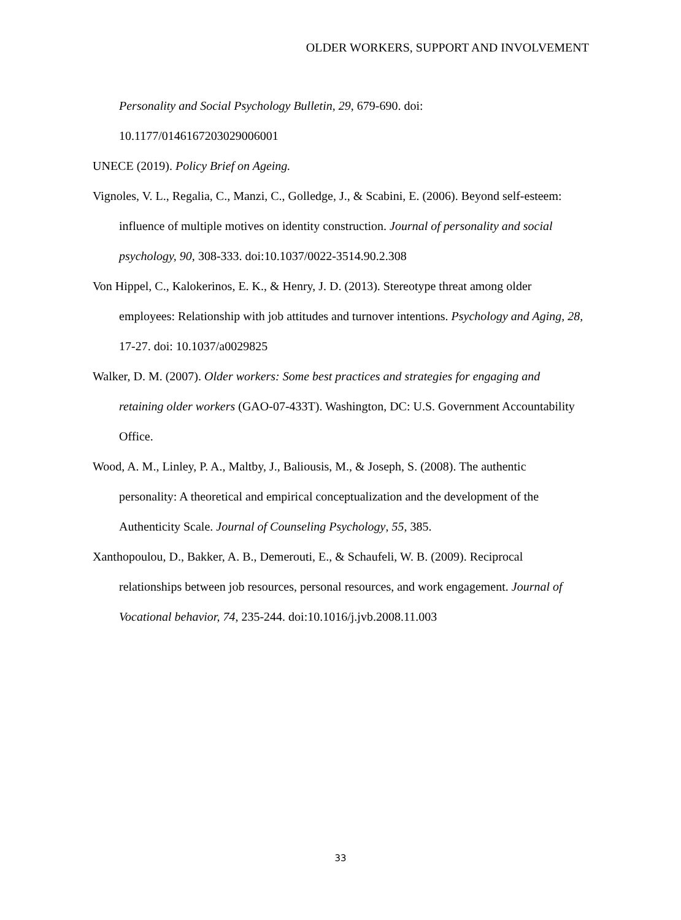OLDER WORKERS, SUPPORT AND INVOLVEMENT
Personality and Social Psychology Bulletin, 29, 679-690. doi: 10.1177/0146167203029006001
UNECE (2019). Policy Brief on Ageing.
Vignoles, V. L., Regalia, C., Manzi, C., Golledge, J., & Scabini, E. (2006). Beyond self-esteem: influence of multiple motives on identity construction. Journal of personality and social psychology, 90, 308-333. doi:10.1037/0022-3514.90.2.308
Von Hippel, C., Kalokerinos, E. K., & Henry, J. D. (2013). Stereotype threat among older employees: Relationship with job attitudes and turnover intentions. Psychology and Aging, 28, 17-27. doi: 10.1037/a0029825
Walker, D. M. (2007). Older workers: Some best practices and strategies for engaging and retaining older workers (GAO-07-433T). Washington, DC: U.S. Government Accountability Office.
Wood, A. M., Linley, P. A., Maltby, J., Baliousis, M., & Joseph, S. (2008). The authentic personality: A theoretical and empirical conceptualization and the development of the Authenticity Scale. Journal of Counseling Psychology, 55, 385.
Xanthopoulou, D., Bakker, A. B., Demerouti, E., & Schaufeli, W. B. (2009). Reciprocal relationships between job resources, personal resources, and work engagement. Journal of Vocational behavior, 74, 235-244. doi:10.1016/j.jvb.2008.11.003
33